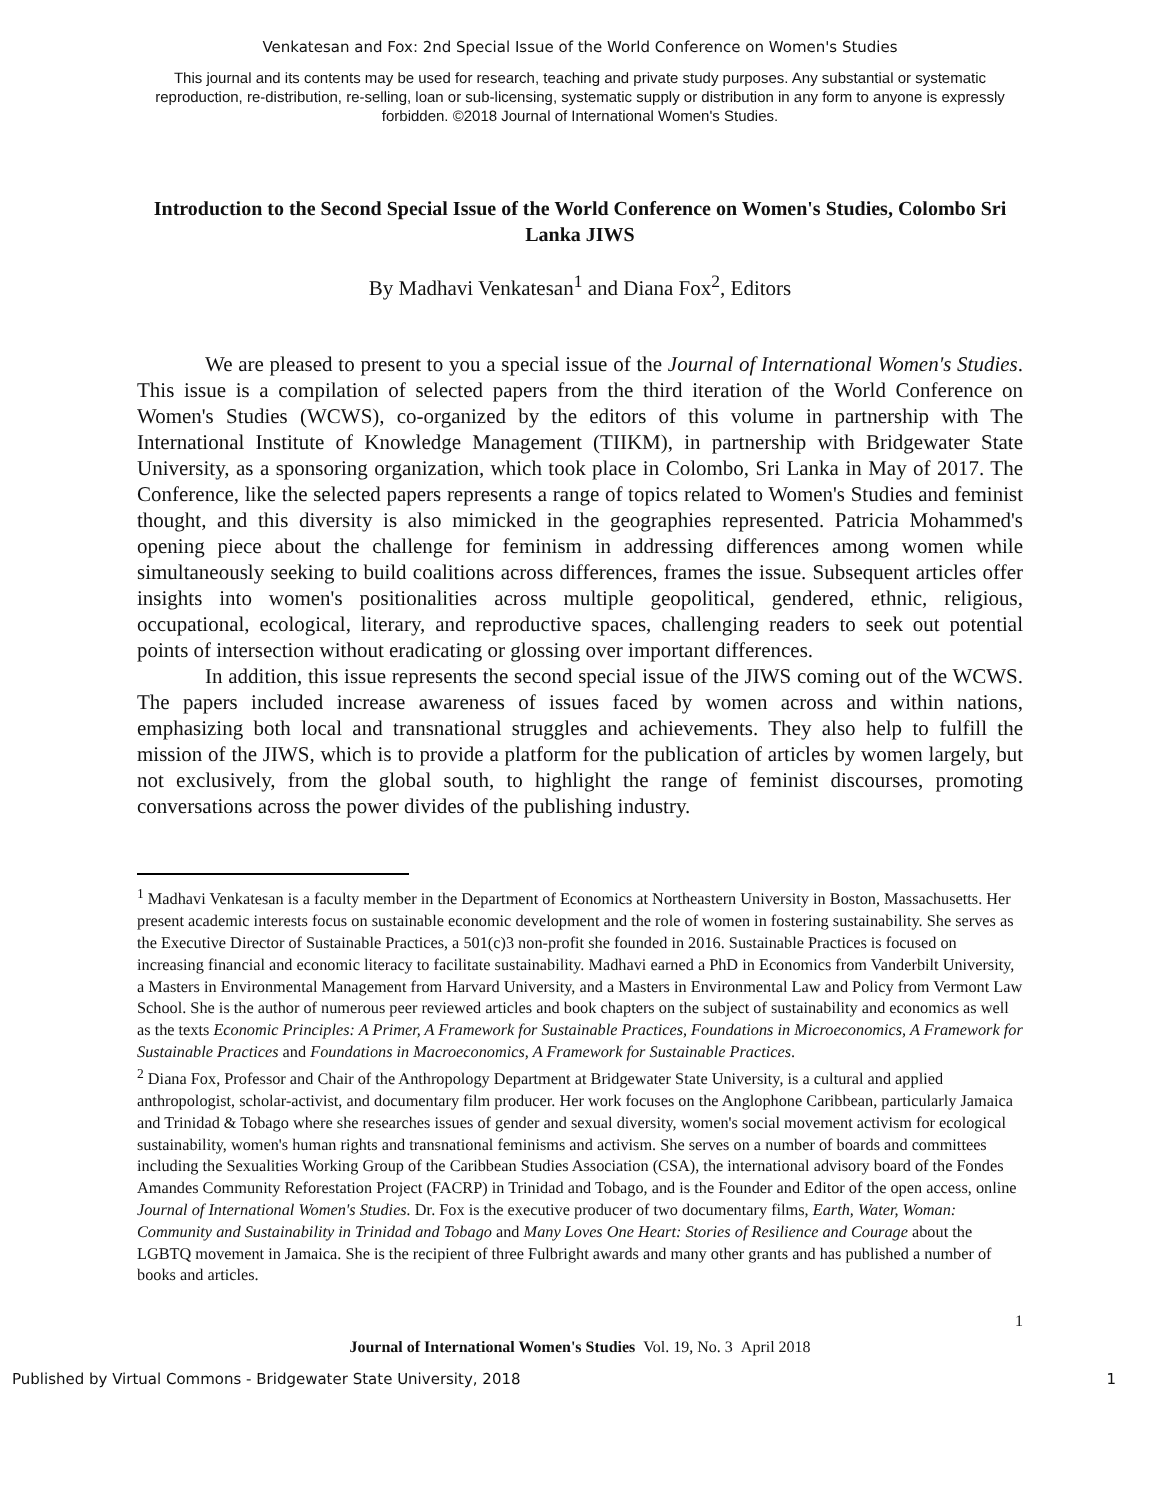Venkatesan and Fox: 2nd Special Issue of the World Conference on Women's Studies
This journal and its contents may be used for research, teaching and private study purposes. Any substantial or systematic reproduction, re-distribution, re-selling, loan or sub-licensing, systematic supply or distribution in any form to anyone is expressly forbidden. ©2018 Journal of International Women's Studies.
Introduction to the Second Special Issue of the World Conference on Women's Studies, Colombo Sri Lanka JIWS
By Madhavi Venkatesan<sup>1</sup> and Diana Fox<sup>2</sup>, Editors
We are pleased to present to you a special issue of the Journal of International Women's Studies. This issue is a compilation of selected papers from the third iteration of the World Conference on Women's Studies (WCWS), co-organized by the editors of this volume in partnership with The International Institute of Knowledge Management (TIIKM), in partnership with Bridgewater State University, as a sponsoring organization, which took place in Colombo, Sri Lanka in May of 2017. The Conference, like the selected papers represents a range of topics related to Women's Studies and feminist thought, and this diversity is also mimicked in the geographies represented. Patricia Mohammed's opening piece about the challenge for feminism in addressing differences among women while simultaneously seeking to build coalitions across differences, frames the issue. Subsequent articles offer insights into women's positionalities across multiple geopolitical, gendered, ethnic, religious, occupational, ecological, literary, and reproductive spaces, challenging readers to seek out potential points of intersection without eradicating or glossing over important differences.
In addition, this issue represents the second special issue of the JIWS coming out of the WCWS. The papers included increase awareness of issues faced by women across and within nations, emphasizing both local and transnational struggles and achievements. They also help to fulfill the mission of the JIWS, which is to provide a platform for the publication of articles by women largely, but not exclusively, from the global south, to highlight the range of feminist discourses, promoting conversations across the power divides of the publishing industry.
<sup>1</sup> Madhavi Venkatesan is a faculty member in the Department of Economics at Northeastern University in Boston, Massachusetts. Her present academic interests focus on sustainable economic development and the role of women in fostering sustainability. She serves as the Executive Director of Sustainable Practices, a 501(c)3 non-profit she founded in 2016. Sustainable Practices is focused on increasing financial and economic literacy to facilitate sustainability. Madhavi earned a PhD in Economics from Vanderbilt University, a Masters in Environmental Management from Harvard University, and a Masters in Environmental Law and Policy from Vermont Law School. She is the author of numerous peer reviewed articles and book chapters on the subject of sustainability and economics as well as the texts Economic Principles: A Primer, A Framework for Sustainable Practices, Foundations in Microeconomics, A Framework for Sustainable Practices and Foundations in Macroeconomics, A Framework for Sustainable Practices.
<sup>2</sup> Diana Fox, Professor and Chair of the Anthropology Department at Bridgewater State University, is a cultural and applied anthropologist, scholar-activist, and documentary film producer. Her work focuses on the Anglophone Caribbean, particularly Jamaica and Trinidad & Tobago where she researches issues of gender and sexual diversity, women's social movement activism for ecological sustainability, women's human rights and transnational feminisms and activism. She serves on a number of boards and committees including the Sexualities Working Group of the Caribbean Studies Association (CSA), the international advisory board of the Fondes Amandes Community Reforestation Project (FACRP) in Trinidad and Tobago, and is the Founder and Editor of the open access, online Journal of International Women's Studies. Dr. Fox is the executive producer of two documentary films, Earth, Water, Woman: Community and Sustainability in Trinidad and Tobago and Many Loves One Heart: Stories of Resilience and Courage about the LGBTQ movement in Jamaica. She is the recipient of three Fulbright awards and many other grants and has published a number of books and articles.
1
Journal of International Women's Studies Vol. 19, No. 3 April 2018
Published by Virtual Commons - Bridgewater State University, 2018 1